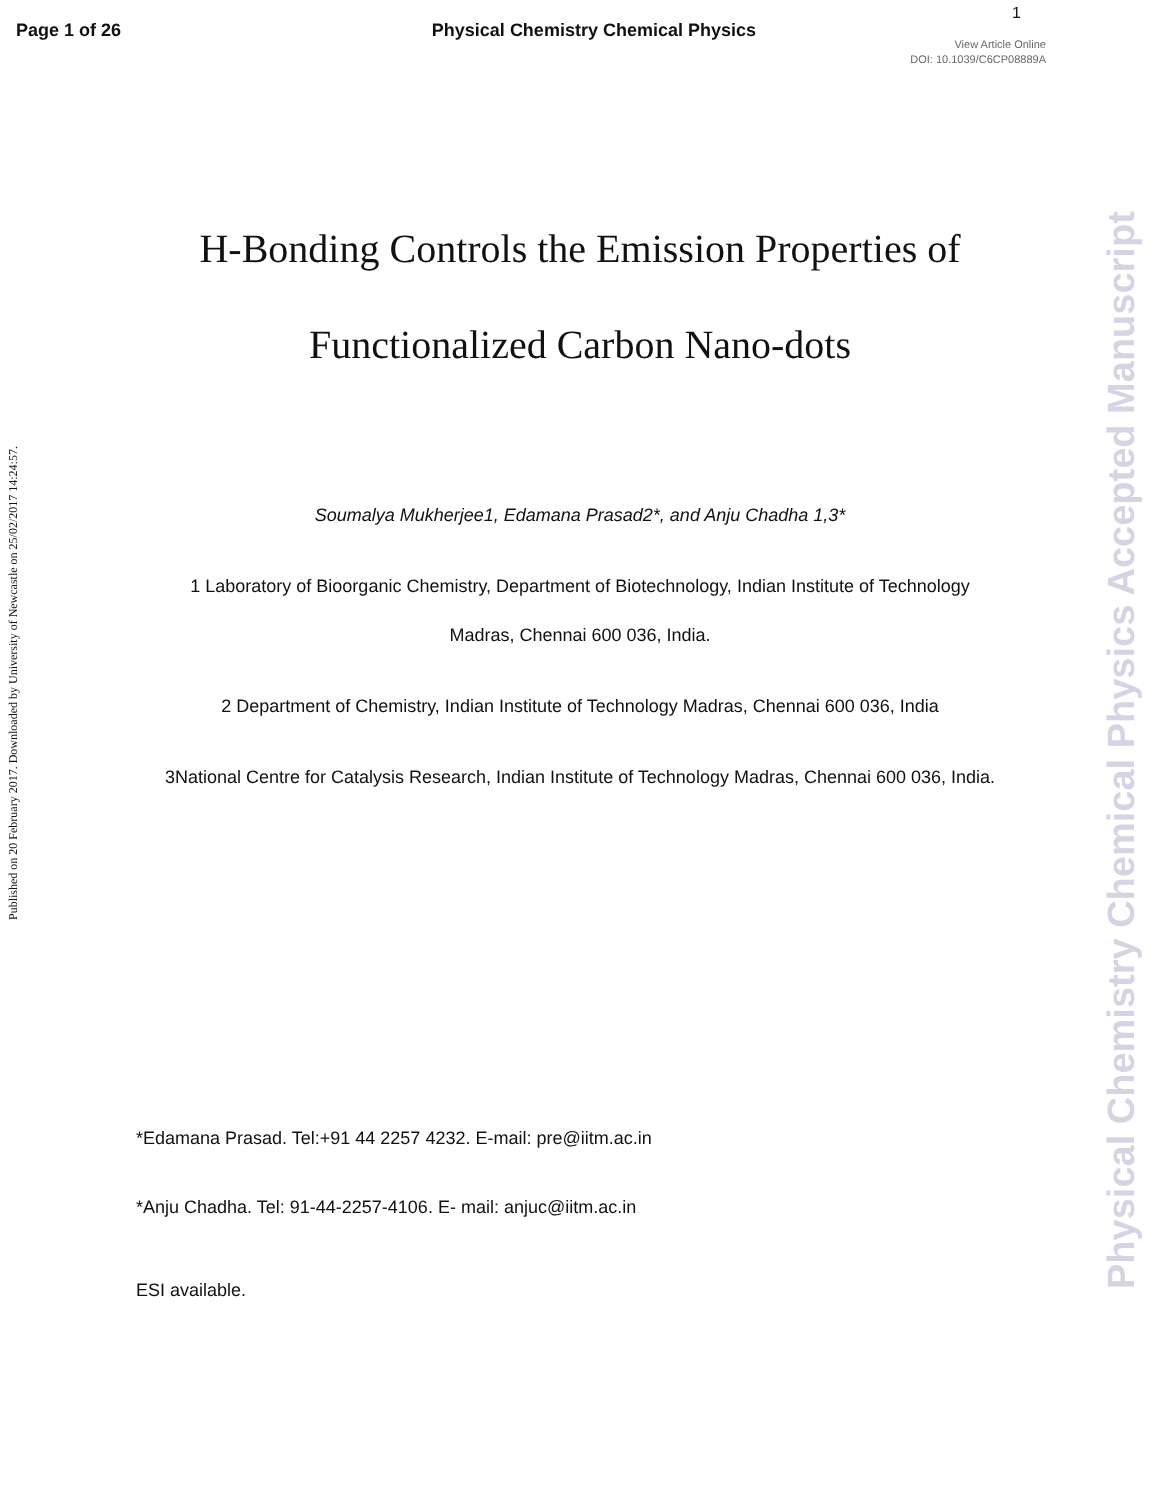Page 1 of 26 Physical Chemistry Chemical Physics
1
View Article Online
DOI: 10.1039/C6CP08889A
Published on 20 February 2017. Downloaded by University of Newcastle on 25/02/2017 14:24:57.
Physical Chemistry Chemical Physics Accepted Manuscript
H-Bonding Controls the Emission Properties of
Functionalized Carbon Nano-dots
Soumalya Mukherjee1, Edamana Prasad2*, and Anju Chadha 1,3*
1 Laboratory of Bioorganic Chemistry, Department of Biotechnology, Indian Institute of Technology
Madras, Chennai 600 036, India.
2 Department of Chemistry, Indian Institute of Technology Madras, Chennai 600 036, India
3National Centre for Catalysis Research, Indian Institute of Technology Madras, Chennai 600 036, India.
*Edamana Prasad. Tel:+91 44 2257 4232. E-mail: pre@iitm.ac.in
*Anju Chadha. Tel: 91-44-2257-4106. E- mail: anjuc@iitm.ac.in
ESI available.